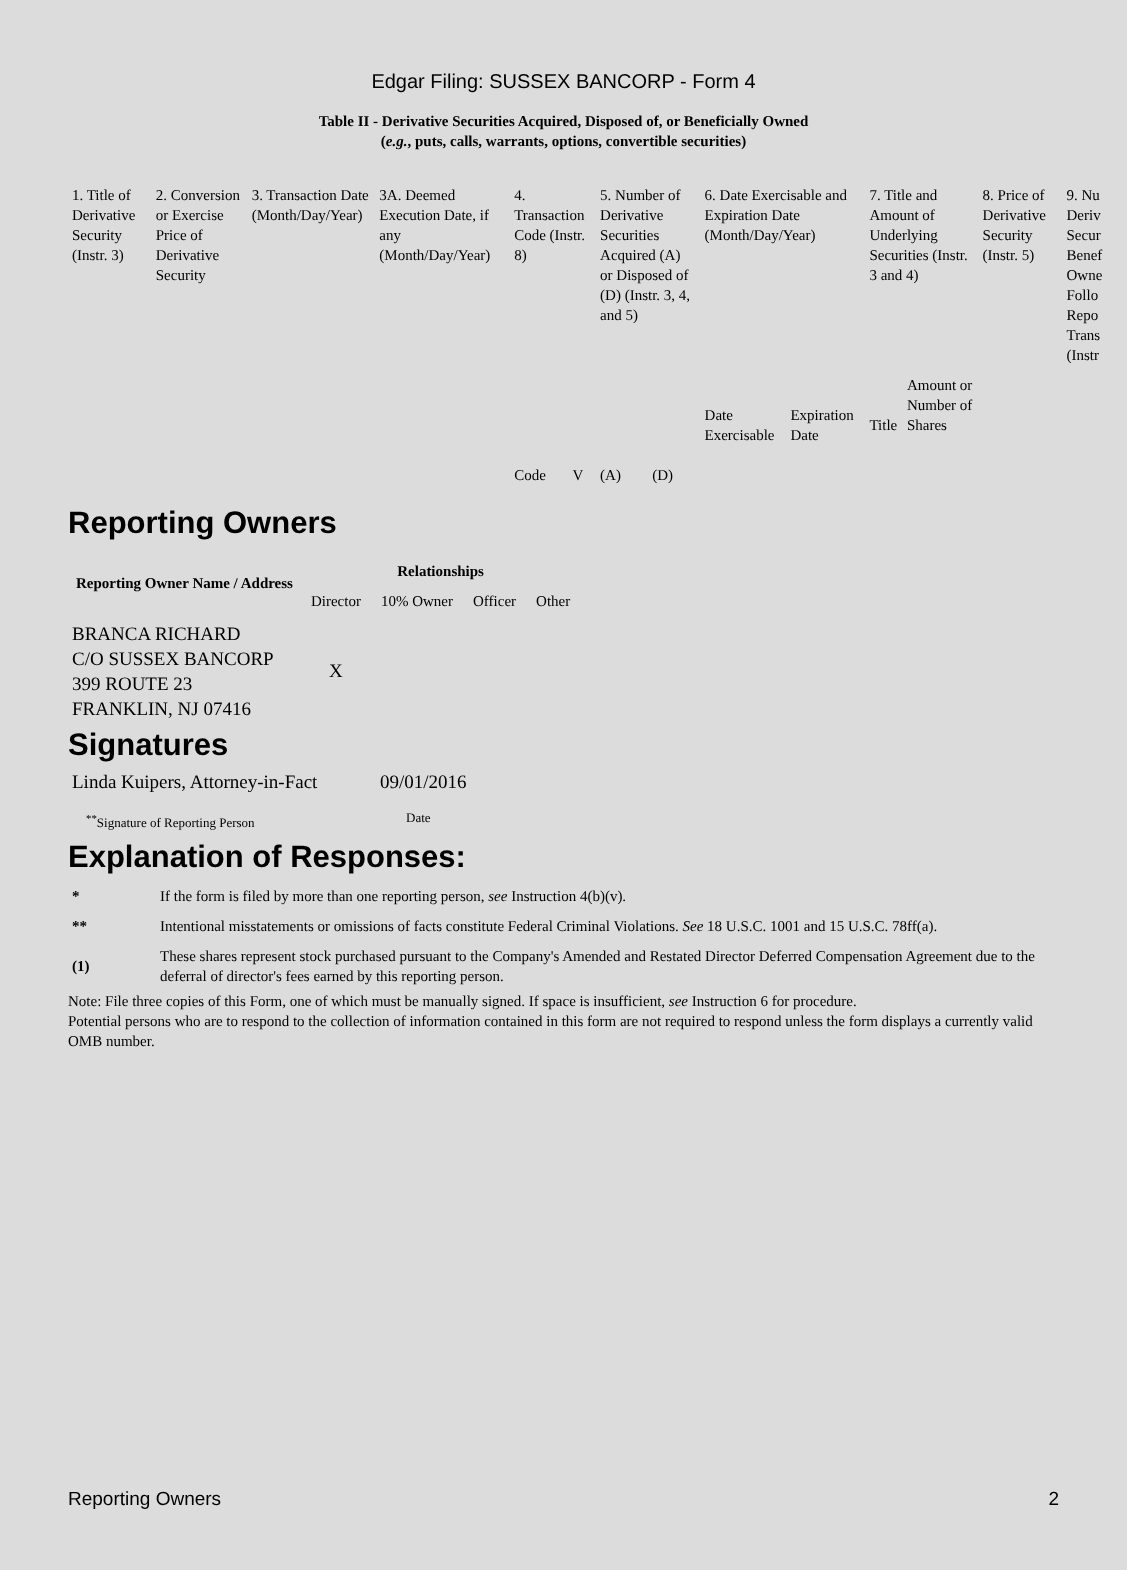Edgar Filing: SUSSEX BANCORP - Form 4
Table II - Derivative Securities Acquired, Disposed of, or Beneficially Owned
(e.g., puts, calls, warrants, options, convertible securities)
| 1. Title of Derivative Security (Instr. 3) | 2. Conversion or Exercise Price of Derivative Security | 3. Transaction Date (Month/Day/Year) | 3A. Deemed Execution Date, if any (Month/Day/Year) | 4. Transaction Code (Instr. 8) | | 5. Number of Derivative Securities Acquired (A) or Disposed of (D) (Instr. 3, 4, and 5) | | 6. Date Exercisable and Expiration Date (Month/Day/Year) | | 7. Title and Amount of Underlying Securities (Instr. 3 and 4) | | 8. Price of Derivative Security (Instr. 5) | 9. Nu Deriv Secur Benef Owne Follo Repo Trans (Instr |
| | | | | Code | V | (A) | (D) | Date Exercisable | Expiration Date | Title | Amount or Number of Shares | | |
Reporting Owners
| Reporting Owner Name / Address | Relationships | | | |
| --- | --- | --- | --- | --- |
| | Director | 10% Owner | Officer | Other |
| BRANCA RICHARD C/O SUSSEX BANCORP 399 ROUTE 23 FRANKLIN, NJ 07416 | X | | | |
Signatures
| Linda Kuipers, Attorney-in-Fact | 09/01/2016 |
| <sup>**</sup> Signature of Reporting Person | Date |
Explanation of Responses:
| * | If the form is filed by more than one reporting person, see Instruction 4(b)(v). |
| ** | Intentional misstatements or omissions of facts constitute Federal Criminal Violations. See 18 U.S.C. 1001 and 15 U.S.C. 78ff(a). |
| (1) | These shares represent stock purchased pursuant to the Company's Amended and Restated Director Deferred Compensation Agreement due to the deferral of director's fees earned by this reporting person. |
Note: File three copies of this Form, one of which must be manually signed. If space is insufficient, see Instruction 6 for procedure.
Potential persons who are to respond to the collection of information contained in this form are not required to respond unless the form displays a currently valid OMB number.
Reporting Owners 2